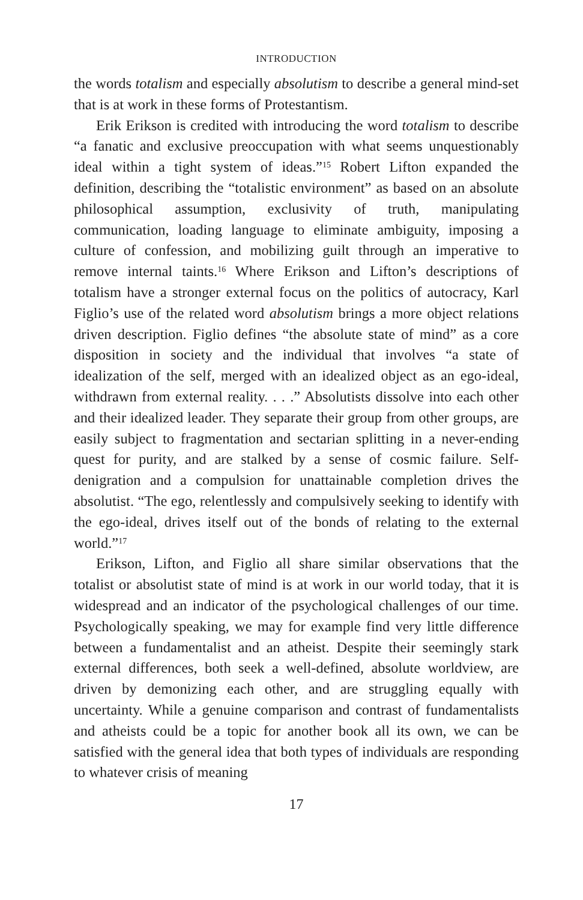INTRODUCTION
the words totalism and especially absolutism to describe a general mind-set that is at work in these forms of Protestantism.
Erik Erikson is credited with introducing the word totalism to describe “a fanatic and exclusive preoccupation with what seems unquestionably ideal within a tight system of ideas.”<sup>15</sup> Robert Lifton expanded the definition, describing the “totalistic environment” as based on an absolute philosophical assumption, exclusivity of truth, manipulating communication, loading language to eliminate ambiguity, imposing a culture of confession, and mobilizing guilt through an imperative to remove internal taints.<sup>16</sup> Where Erikson and Lifton’s descriptions of totalism have a stronger external focus on the politics of autocracy, Karl Figlio’s use of the related word absolutism brings a more object relations driven description. Figlio defines “the absolute state of mind” as a core disposition in society and the individual that involves “a state of idealization of the self, merged with an idealized object as an ego-ideal, withdrawn from external reality. . . .” Absolutists dissolve into each other and their idealized leader. They separate their group from other groups, are easily subject to fragmentation and sectarian splitting in a never-ending quest for purity, and are stalked by a sense of cosmic failure. Self-denigration and a compulsion for unattainable completion drives the absolutist. “The ego, relentlessly and compulsively seeking to identify with the ego-ideal, drives itself out of the bonds of relating to the external world.”<sup>17</sup>
Erikson, Lifton, and Figlio all share similar observations that the totalist or absolutist state of mind is at work in our world today, that it is widespread and an indicator of the psychological challenges of our time. Psychologically speaking, we may for example find very little difference between a fundamentalist and an atheist. Despite their seemingly stark external differences, both seek a well-defined, absolute worldview, are driven by demonizing each other, and are struggling equally with uncertainty. While a genuine comparison and contrast of fundamentalists and atheists could be a topic for another book all its own, we can be satisfied with the general idea that both types of individuals are responding to whatever crisis of meaning
17